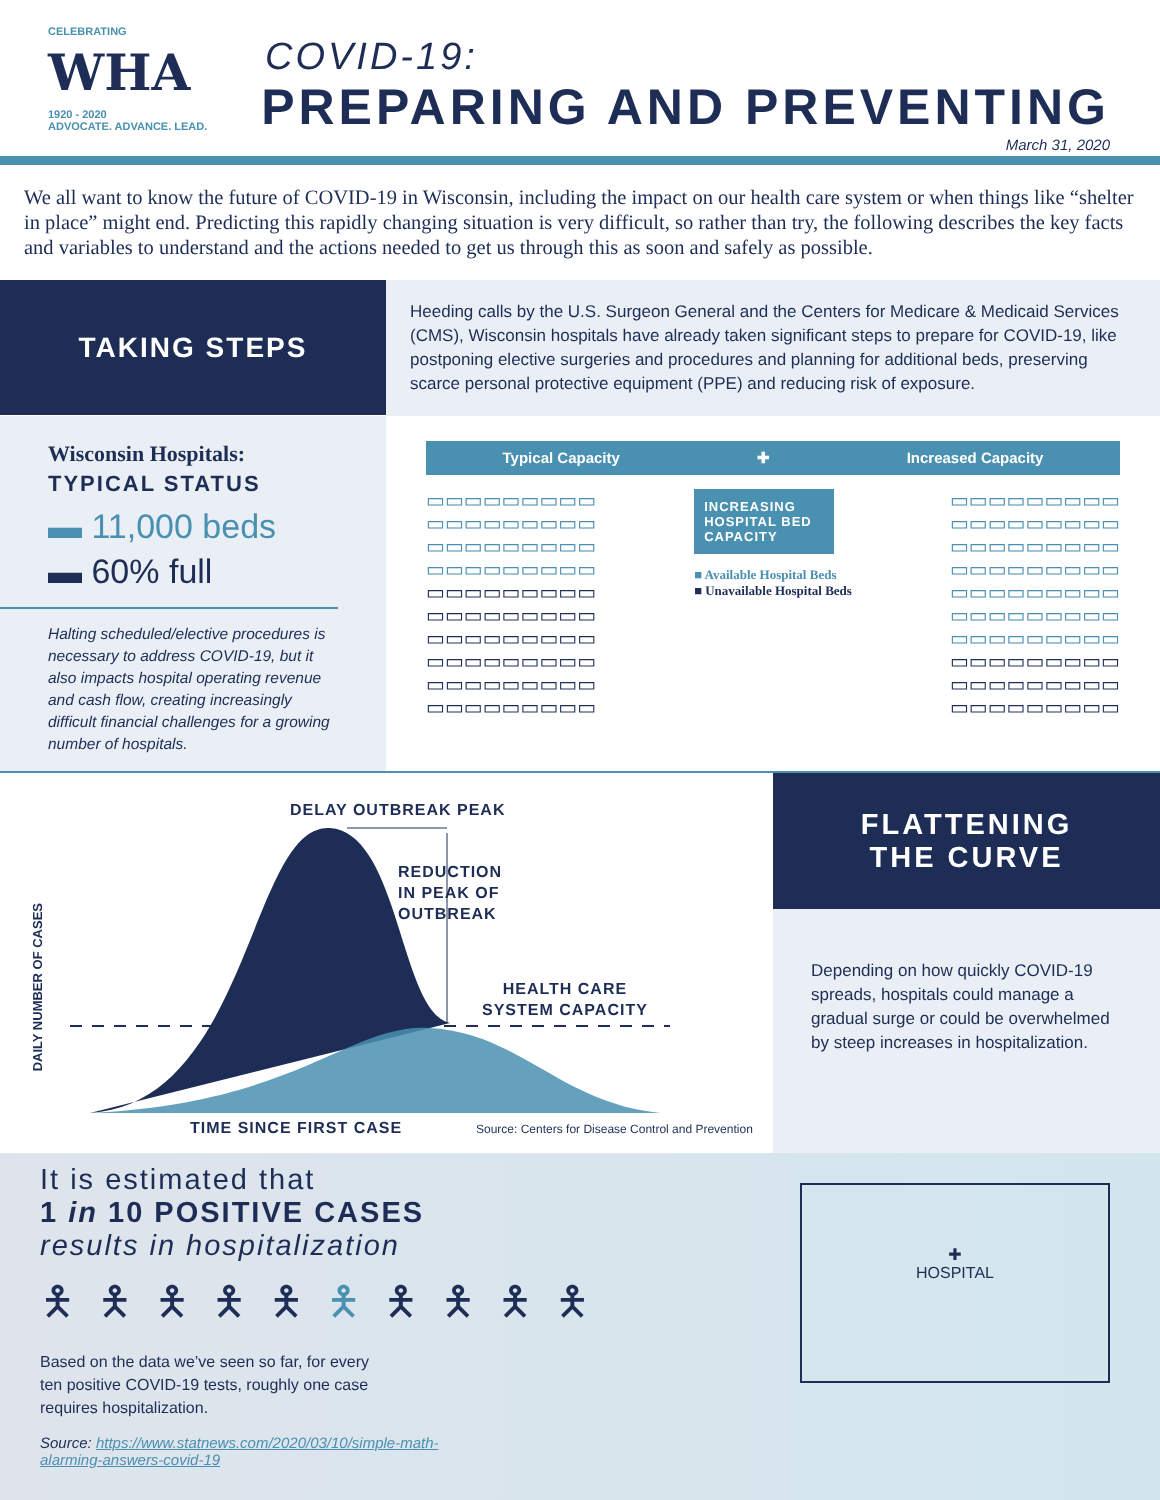CELEBRATING
WHA
1920 - 2020
ADVOCATE. ADVANCE. LEAD.
COVID-19:
PREPARING AND PREVENTING
March 31, 2020
We all want to know the future of COVID-19 in Wisconsin, including the impact on our health care system or when things like “shelter in place” might end. Predicting this rapidly changing situation is very difficult, so rather than try, the following describes the key facts and variables to understand and the actions needed to get us through this as soon and safely as possible.
TAKING STEPS
Heeding calls by the U.S. Surgeon General and the Centers for Medicare & Medicaid Services (CMS), Wisconsin hospitals have already taken significant steps to prepare for COVID-19, like postponing elective surgeries and procedures and planning for additional beds, preserving scarce personal protective equipment (PPE) and reducing risk of exposure.
Wisconsin Hospitals:
TYPICAL STATUS
▬ 11,000 beds
▬ 60% full
Halting scheduled/elective procedures is necessary to address COVID-19, but it also impacts hospital operating revenue and cash flow, creating increasingly difficult financial challenges for a growing number of hospitals.
Typical Capacity ✚ Increased Capacity
▭▭▭▭▭▭▭▭▭
▭▭▭▭▭▭▭▭▭
▭▭▭▭▭▭▭▭▭
▭▭▭▭▭▭▭▭▭
▭▭▭▭▭▭▭▭▭
▭▭▭▭▭▭▭▭▭
▭▭▭▭▭▭▭▭▭
▭▭▭▭▭▭▭▭▭
▭▭▭▭▭▭▭▭▭
▭▭▭▭▭▭▭▭▭
INCREASING HOSPITAL BED CAPACITY
■ Available Hospital Beds
■ Unavailable Hospital Beds
▭▭▭▭▭▭▭▭▭
▭▭▭▭▭▭▭▭▭
▭▭▭▭▭▭▭▭▭
▭▭▭▭▭▭▭▭▭
▭▭▭▭▭▭▭▭▭
▭▭▭▭▭▭▭▭▭
▭▭▭▭▭▭▭▭▭
▭▭▭▭▭▭▭▭▭
▭▭▭▭▭▭▭▭▭
▭▭▭▭▭▭▭▭▭
DELAY OUTBREAK PEAK
REDUCTION
IN PEAK OF
OUTBREAK
HEALTH CARE
SYSTEM CAPACITY
DAILY NUMBER OF CASES
TIME SINCE FIRST CASE
Source: Centers for Disease Control and Prevention
FLATTENING
THE CURVE
Depending on how quickly COVID-19 spreads, hospitals could manage a gradual surge or could be overwhelmed by steep increases in hospitalization.
It is estimated that
1 in 10 POSITIVE CASES
results in hospitalization
🯅🯅🯅🯅🯅🯅🯅🯅🯅🯅
Based on the data we’ve seen so far, for every ten positive COVID-19 tests, roughly one case requires hospitalization.
Source: https://www.statnews.com/2020/03/10/simple-math-alarming-answers-covid-19
✚
HOSPITAL